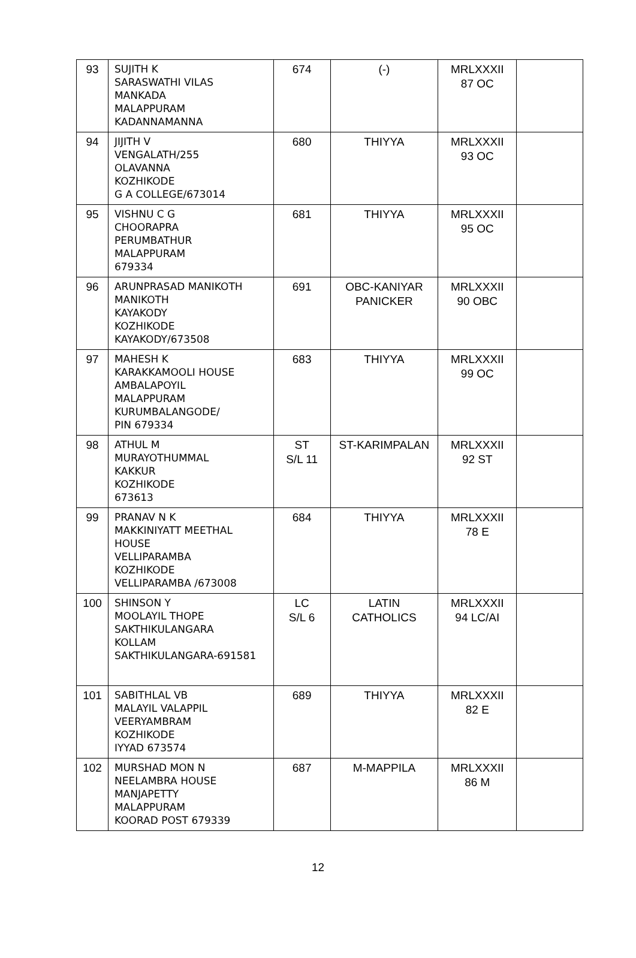| 93 | SUJITH K SARASWATHI VILAS MANKADA MALAPPURAM KADANNAMANNA | 674 | (-) | MRLXXXII 87 OC | |
| 94 | JIJITH V VENGALATH/255 OLAVANNA KOZHIKODE G A COLLEGE/673014 | 680 | THIYYA | MRLXXXII 93 OC | |
| 95 | VISHNU C G CHOORAPRA PERUMBATHUR MALAPPURAM 679334 | 681 | THIYYA | MRLXXXII 95 OC | |
| 96 | ARUNPRASAD MANIKOTH MANIKOTH KAYAKODY KOZHIKODE KAYAKODY/673508 | 691 | OBC-KANIYAR PANICKER | MRLXXXII 90 OBC | |
| 97 | MAHESH K KARAKKAMOOLI HOUSE AMBALAPOYIL MALAPPURAM KURUMBALANGODE/ PIN 679334 | 683 | THIYYA | MRLXXXII 99 OC | |
| 98 | ATHUL M MURAYOTHUMMAL KAKKUR KOZHIKODE 673613 | ST S/L 11 | ST-KARIMPALAN | MRLXXXII 92 ST | |
| 99 | PRANAV N K MAKKINIYATT MEETHAL HOUSE VELLIPARAMBA KOZHIKODE VELLIPARAMBA /673008 | 684 | THIYYA | MRLXXXII 78 E | |
| 100 | SHINSON Y MOOLAYIL THOPE SAKTHIKULANGARA KOLLAM SAKTHIKULANGARA-691581 | LC S/L 6 | LATIN CATHOLICS | MRLXXXII 94 LC/AI | |
| 101 | SABITHLAL VB MALAYIL VALAPPIL VEERYAMBRAM KOZHIKODE IYYAD 673574 | 689 | THIYYA | MRLXXXII 82 E | |
| 102 | MURSHAD MON N NEELAMBRA HOUSE MANJAPETTY MALAPPURAM KOORAD POST 679339 | 687 | M-MAPPILA | MRLXXXII 86 M | |
12